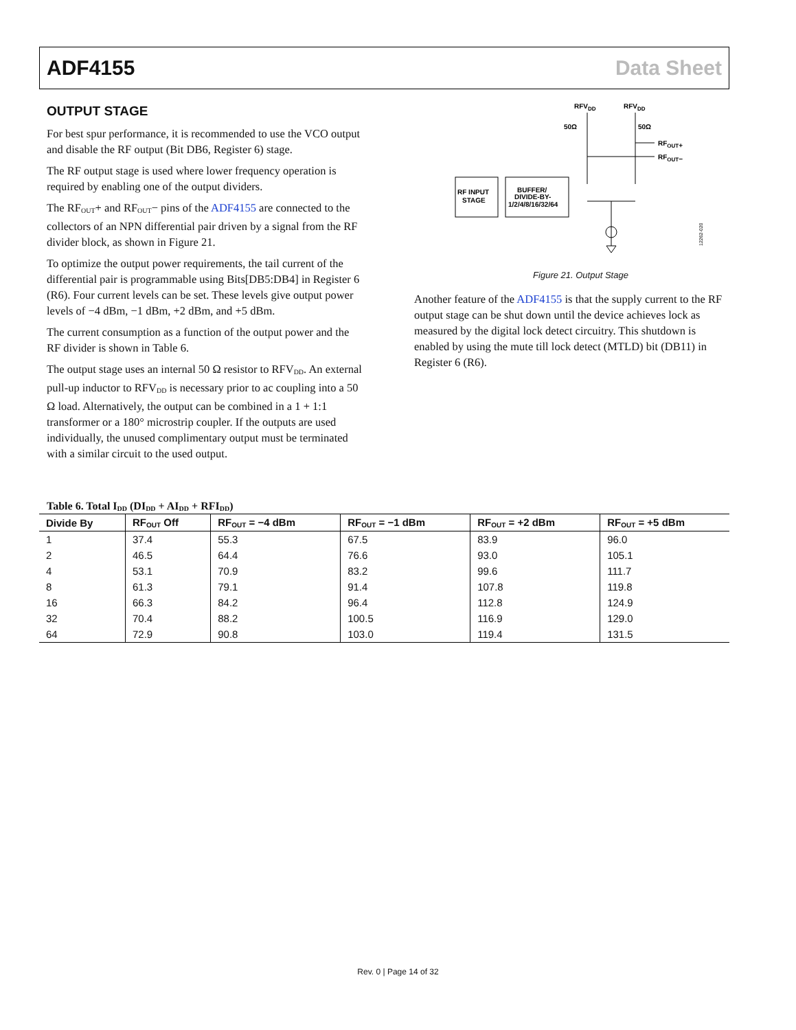ADF4155 Data Sheet
OUTPUT STAGE
For best spur performance, it is recommended to use the VCO output and disable the RF output (Bit DB6, Register 6) stage.
The RF output stage is used where lower frequency operation is required by enabling one of the output dividers.
The RF<sub>OUT</sub>+ and RF<sub>OUT</sub>− pins of the ADF4155 are connected to the collectors of an NPN differential pair driven by a signal from the RF divider block, as shown in Figure 21.
To optimize the output power requirements, the tail current of the differential pair is programmable using Bits[DB5:DB4] in Register 6 (R6). Four current levels can be set. These levels give output power levels of −4 dBm, −1 dBm, +2 dBm, and +5 dBm.
The current consumption as a function of the output power and the RF divider is shown in Table 6.
The output stage uses an internal 50 Ω resistor to RFV<sub>DD</sub>. An external pull-up inductor to RFV<sub>DD</sub> is necessary prior to ac coupling into a 50 Ω load. Alternatively, the output can be combined in a 1 + 1:1 transformer or a 180° microstrip coupler. If the outputs are used individually, the unused complimentary output must be terminated with a similar circuit to the used output.
RFVDD
RFVDD
50Ω
50Ω
RFOUT+
RFOUT−
RF INPUT
STAGE
BUFFER/
DIVIDE-BY-
1/2/4/8/16/32/64
12262-020
Figure 21. Output Stage
Another feature of the ADF4155 is that the supply current to the RF output stage can be shut down until the device achieves lock as measured by the digital lock detect circuitry. This shutdown is enabled by using the mute till lock detect (MTLD) bit (DB11) in Register 6 (R6).
Table 6. Total I<sub>DD</sub> (DI<sub>DD</sub> + AI<sub>DD</sub> + RFI<sub>DD</sub>)
| Divide By | RF<sub>OUT</sub> Off | RF<sub>OUT</sub> = −4 dBm | RF<sub>OUT</sub> = −1 dBm | RF<sub>OUT</sub> = +2 dBm | RF<sub>OUT</sub> = +5 dBm |
| --- | --- | --- | --- | --- | --- |
| 1 | 37.4 | 55.3 | 67.5 | 83.9 | 96.0 |
| 2 | 46.5 | 64.4 | 76.6 | 93.0 | 105.1 |
| 4 | 53.1 | 70.9 | 83.2 | 99.6 | 111.7 |
| 8 | 61.3 | 79.1 | 91.4 | 107.8 | 119.8 |
| 16 | 66.3 | 84.2 | 96.4 | 112.8 | 124.9 |
| 32 | 70.4 | 88.2 | 100.5 | 116.9 | 129.0 |
| 64 | 72.9 | 90.8 | 103.0 | 119.4 | 131.5 |
Rev. 0 | Page 14 of 32